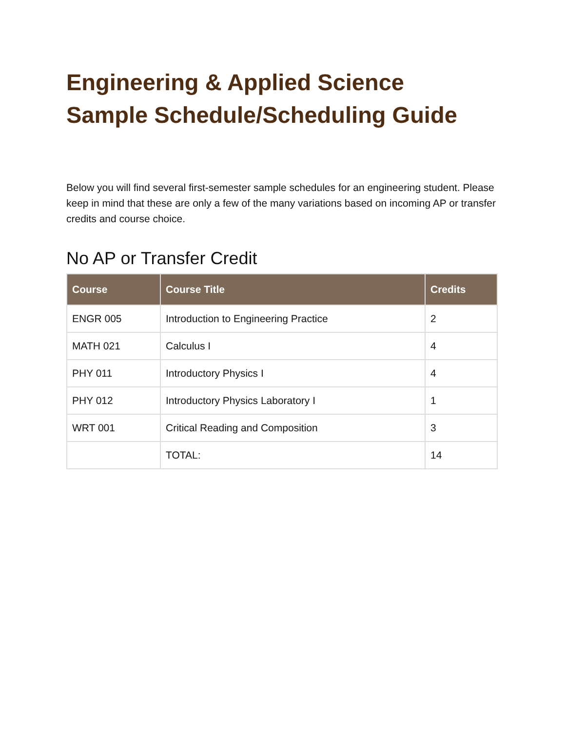Engineering & Applied Science
Sample Schedule/Scheduling Guide
Below you will find several first-semester sample schedules for an engineering student. Please keep in mind that these are only a few of the many variations based on incoming AP or transfer credits and course choice.
No AP or Transfer Credit
| Course | Course Title | Credits |
| --- | --- | --- |
| ENGR 005 | Introduction to Engineering Practice | 2 |
| MATH 021 | Calculus I | 4 |
| PHY 011 | Introductory Physics I | 4 |
| PHY 012 | Introductory Physics Laboratory I | 1 |
| WRT 001 | Critical Reading and Composition | 3 |
| | TOTAL: | 14 |